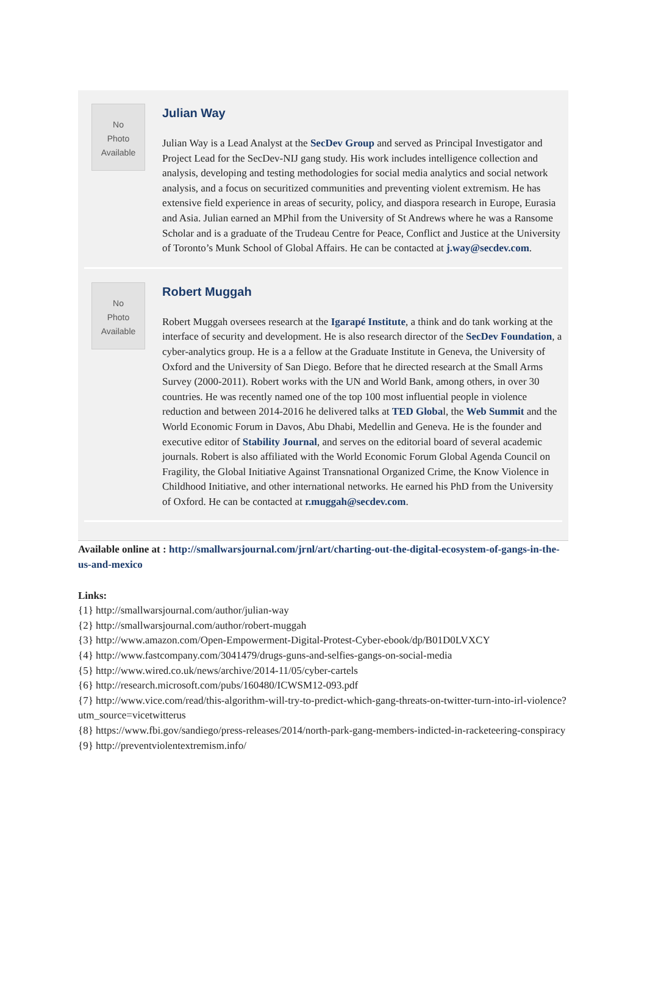No
Photo
Available
Julian Way
Julian Way is a Lead Analyst at the SecDev Group and served as Principal Investigator and Project Lead for the SecDev-NIJ gang study. His work includes intelligence collection and analysis, developing and testing methodologies for social media analytics and social network analysis, and a focus on securitized communities and preventing violent extremism. He has extensive field experience in areas of security, policy, and diaspora research in Europe, Eurasia and Asia. Julian earned an MPhil from the University of St Andrews where he was a Ransome Scholar and is a graduate of the Trudeau Centre for Peace, Conflict and Justice at the University of Toronto’s Munk School of Global Affairs. He can be contacted at j.way@secdev.com.
No
Photo
Available
Robert Muggah
Robert Muggah oversees research at the Igarapé Institute, a think and do tank working at the interface of security and development. He is also research director of the SecDev Foundation, a cyber-analytics group. He is a a fellow at the Graduate Institute in Geneva, the University of Oxford and the University of San Diego. Before that he directed research at the Small Arms Survey (2000-2011). Robert works with the UN and World Bank, among others, in over 30 countries. He was recently named one of the top 100 most influential people in violence reduction and between 2014-2016 he delivered talks at TED Global, the Web Summit and the World Economic Forum in Davos, Abu Dhabi, Medellin and Geneva. He is the founder and executive editor of Stability Journal, and serves on the editorial board of several academic journals. Robert is also affiliated with the World Economic Forum Global Agenda Council on Fragility, the Global Initiative Against Transnational Organized Crime, the Know Violence in Childhood Initiative, and other international networks. He earned his PhD from the University of Oxford. He can be contacted at r.muggah@secdev.com.
Available online at : http://smallwarsjournal.com/jrnl/art/charting-out-the-digital-ecosystem-of-gangs-in-the-us-and-mexico
Links:
{1} http://smallwarsjournal.com/author/julian-way
{2} http://smallwarsjournal.com/author/robert-muggah
{3} http://www.amazon.com/Open-Empowerment-Digital-Protest-Cyber-ebook/dp/B01D0LVXCY
{4} http://www.fastcompany.com/3041479/drugs-guns-and-selfies-gangs-on-social-media
{5} http://www.wired.co.uk/news/archive/2014-11/05/cyber-cartels
{6} http://research.microsoft.com/pubs/160480/ICWSM12-093.pdf
{7} http://www.vice.com/read/this-algorithm-will-try-to-predict-which-gang-threats-on-twitter-turn-into-irl-violence?utm_source=vicetwitterus
{8} https://www.fbi.gov/sandiego/press-releases/2014/north-park-gang-members-indicted-in-racketeering-conspiracy
{9} http://preventviolentextremism.info/